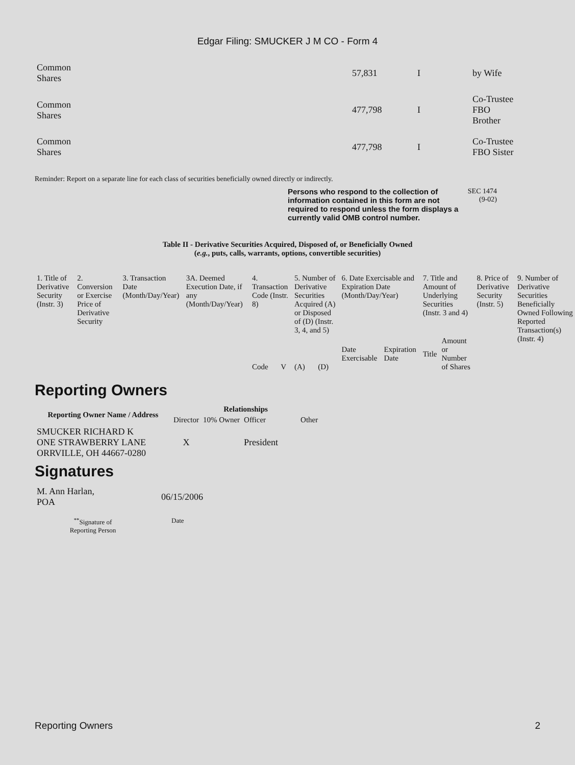Edgar Filing: SMUCKER J M CO - Form 4
| Common Shares | 57,831 | I | by Wife |
| Common Shares | 477,798 | I | Co-Trustee FBO Brother |
| Common Shares | 477,798 | I | Co-Trustee FBO Sister |
Reminder: Report on a separate line for each class of securities beneficially owned directly or indirectly.
Persons who respond to the collection of information contained in this form are not required to respond unless the form displays a currently valid OMB control number.
SEC 1474
(9-02)
Table II - Derivative Securities Acquired, Disposed of, or Beneficially Owned
(e.g., puts, calls, warrants, options, convertible securities)
| 1. Title of Derivative Security (Instr. 3) | 2. Conversion or Exercise Price of Derivative Security | 3. Transaction Date (Month/Day/Year) | 3A. Deemed Execution Date, if any (Month/Day/Year) | 4. Transaction Code (Instr. 8) | | 5. Number of Derivative Securities Acquired (A) or Disposed of (D) (Instr. 3, 4, and 5) | | 6. Date Exercisable and Expiration Date (Month/Day/Year) | | 7. Title and Amount of Underlying Securities (Instr. 3 and 4) | | 8. Price of Derivative Security (Instr. 5) | 9. Number of Derivative Securities Beneficially Owned Following Reported Transaction(s) (Instr. 4) |
| | | | | Code | V | (A) | (D) | Date Exercisable | Expiration Date | Title | Amount or Number of Shares | | |
Reporting Owners
| Reporting Owner Name / Address | Relationships | | | |
| --- | --- | --- | --- | --- |
| | Director | 10% Owner | Officer | Other |
| SMUCKER RICHARD K ONE STRAWBERRY LANE ORRVILLE, OH 44667-0280 | X | | President | |
Signatures
| M. Ann Harlan, POA | 06/15/2006 |
| <sup>**</sup> Signature of Reporting Person | Date |
Reporting Owners 2